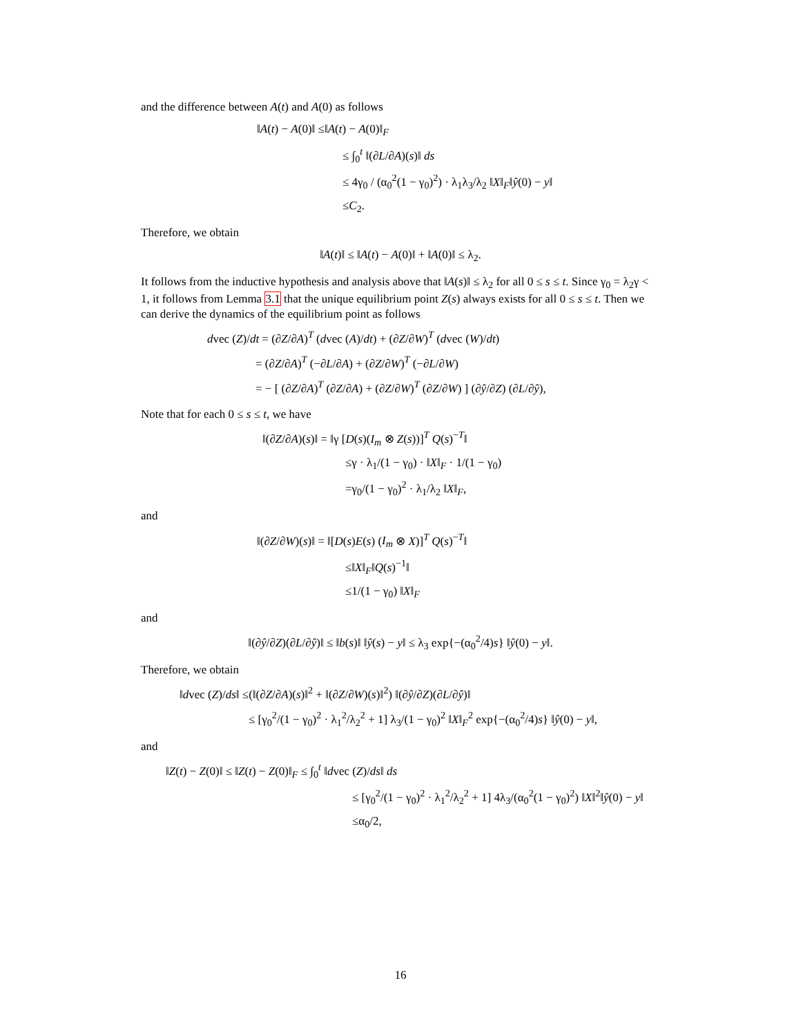and the difference between A(t) and A(0) as follows
‖A(t) − A(0)‖ ≤‖A(t) − A(0)‖<sub>F</sub>
≤ ∫<sub>0</sub><sup>t</sup> ‖(∂L/∂A)(s)‖ ds
≤ 4γ<sub>0</sub> / (α<sub>0</sub><sup>2</sup>(1 − γ<sub>0</sub>)<sup>2</sup>) · λ<sub>1</sub>λ<sub>3</sub>/λ<sub>2</sub> ‖X‖<sub>F</sub>‖ŷ(0) − y‖
≤C<sub>2</sub>.
Therefore, we obtain
‖A(t)‖ ≤ ‖A(t) − A(0)‖ + ‖A(0)‖ ≤ λ<sub>2</sub>.
It follows from the inductive hypothesis and analysis above that ‖A(s)‖ ≤ λ<sub>2</sub> for all 0 ≤ s ≤ t. Since γ<sub>0</sub> = λ<sub>2</sub>γ < 1, it follows from Lemma 3.1 that the unique equilibrium point Z(s) always exists for all 0 ≤ s ≤ t. Then we can derive the dynamics of the equilibrium point as follows
dvec (Z)/dt = (∂Z/∂A)<sup>T</sup> (dvec (A)/dt) + (∂Z/∂W)<sup>T</sup> (dvec (W)/dt)
= (∂Z/∂A)<sup>T</sup> (−∂L/∂A) + (∂Z/∂W)<sup>T</sup> (−∂L/∂W)
= − [ (∂Z/∂A)<sup>T</sup> (∂Z/∂A) + (∂Z/∂W)<sup>T</sup> (∂Z/∂W) ] (∂ŷ/∂Z) (∂L/∂ŷ),
Note that for each 0 ≤ s ≤ t, we have
‖(∂Z/∂A)(s)‖ = ‖γ [D(s)(I<sub>m</sub> ⊗ Z(s))]<sup>T</sup> Q(s)<sup>−T</sup>‖
≤γ · λ<sub>1</sub>/(1 − γ<sub>0</sub>) · ‖X‖<sub>F</sub> · 1/(1 − γ<sub>0</sub>)
=γ<sub>0</sub>/(1 − γ<sub>0</sub>)<sup>2</sup> · λ<sub>1</sub>/λ<sub>2</sub> ‖X‖<sub>F</sub>,
and
‖(∂Z/∂W)(s)‖ = ‖[D(s)E(s) (I<sub>m</sub> ⊗ X)]<sup>T</sup> Q(s)<sup>−T</sup>‖
≤‖X‖<sub>F</sub>‖Q(s)<sup>−1</sup>‖
≤1/(1 − γ<sub>0</sub>) ‖X‖<sub>F</sub>
and
‖(∂ŷ/∂Z)(∂L/∂ŷ)‖ ≤ ‖b(s)‖ ‖ŷ(s) − y‖ ≤ λ<sub>3</sub> exp{−(α<sub>0</sub><sup>2</sup>/4)s} ‖ŷ(0) − y‖.
Therefore, we obtain
‖dvec (Z)/ds‖ ≤(‖(∂Z/∂A)(s)‖<sup>2</sup> + ‖(∂Z/∂W)(s)‖<sup>2</sup>) ‖(∂ŷ/∂Z)(∂L/∂ŷ)‖
≤ [γ<sub>0</sub><sup>2</sup>/(1 − γ<sub>0</sub>)<sup>2</sup> · λ<sub>1</sub><sup>2</sup>/λ<sub>2</sub><sup>2</sup> + 1] λ<sub>3</sub>/(1 − γ<sub>0</sub>)<sup>2</sup> ‖X‖<sub>F</sub><sup>2</sup> exp{−(α<sub>0</sub><sup>2</sup>/4)s} ‖ŷ(0) − y‖,
and
‖Z(t) − Z(0)‖ ≤ ‖Z(t) − Z(0)‖<sub>F</sub> ≤ ∫<sub>0</sub><sup>t</sup> ‖dvec (Z)/ds‖ ds
≤ [γ<sub>0</sub><sup>2</sup>/(1 − γ<sub>0</sub>)<sup>2</sup> · λ<sub>1</sub><sup>2</sup>/λ<sub>2</sub><sup>2</sup> + 1] 4λ<sub>3</sub>/(α<sub>0</sub><sup>2</sup>(1 − γ<sub>0</sub>)<sup>2</sup>) ‖X‖<sup>2</sup>‖ŷ(0) − y‖
≤α<sub>0</sub>/2,
16